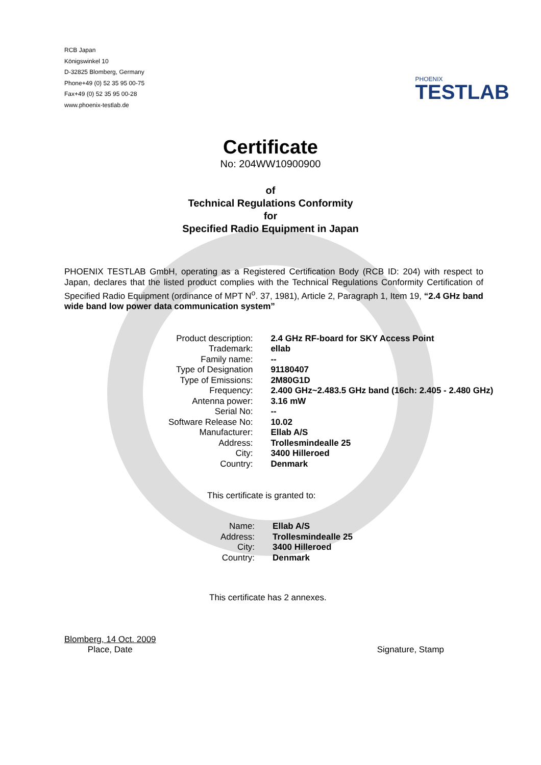RCB Japan
Königswinkel 10
D-32825 Blomberg, Germany
Phone+49 (0) 52 35 95 00-75
Fax+49 (0) 52 35 95 00-28
www.phoenix-testlab.de
PHOENIX
TESTLAB
Certificate
No: 204WW10900900
of
Technical Regulations Conformity
for
Specified Radio Equipment in Japan
PHOENIX TESTLAB GmbH, operating as a Registered Certification Body (RCB ID: 204) with respect to Japan, declares that the listed product complies with the Technical Regulations Conformity Certification of Specified Radio Equipment (ordinance of MPT N<sup>o</sup>. 37, 1981), Article 2, Paragraph 1, Item 19, “2.4 GHz band wide band low power data communication system”
| Product description: | 2.4 GHz RF-board for SKY Access Point |
| Trademark: | ellab |
| Family name: | -- |
| Type of Designation | 91180407 |
| Type of Emissions: | 2M80G1D |
| Frequency: | 2.400 GHz~2.483.5 GHz band (16ch: 2.405 - 2.480 GHz) |
| Antenna power: | 3.16 mW |
| Serial No: | -- |
| Software Release No: | 10.02 |
| Manufacturer: | Ellab A/S |
| Address: | Trollesmindealle 25 |
| City: | 3400 Hilleroed |
| Country: | Denmark |
This certificate is granted to:
| Name: | Ellab A/S |
| Address: | Trollesmindealle 25 |
| City: | 3400 Hilleroed |
| Country: | Denmark |
This certificate has 2 annexes.
Blomberg, 14 Oct. 2009
Place, Date
Signature, Stamp